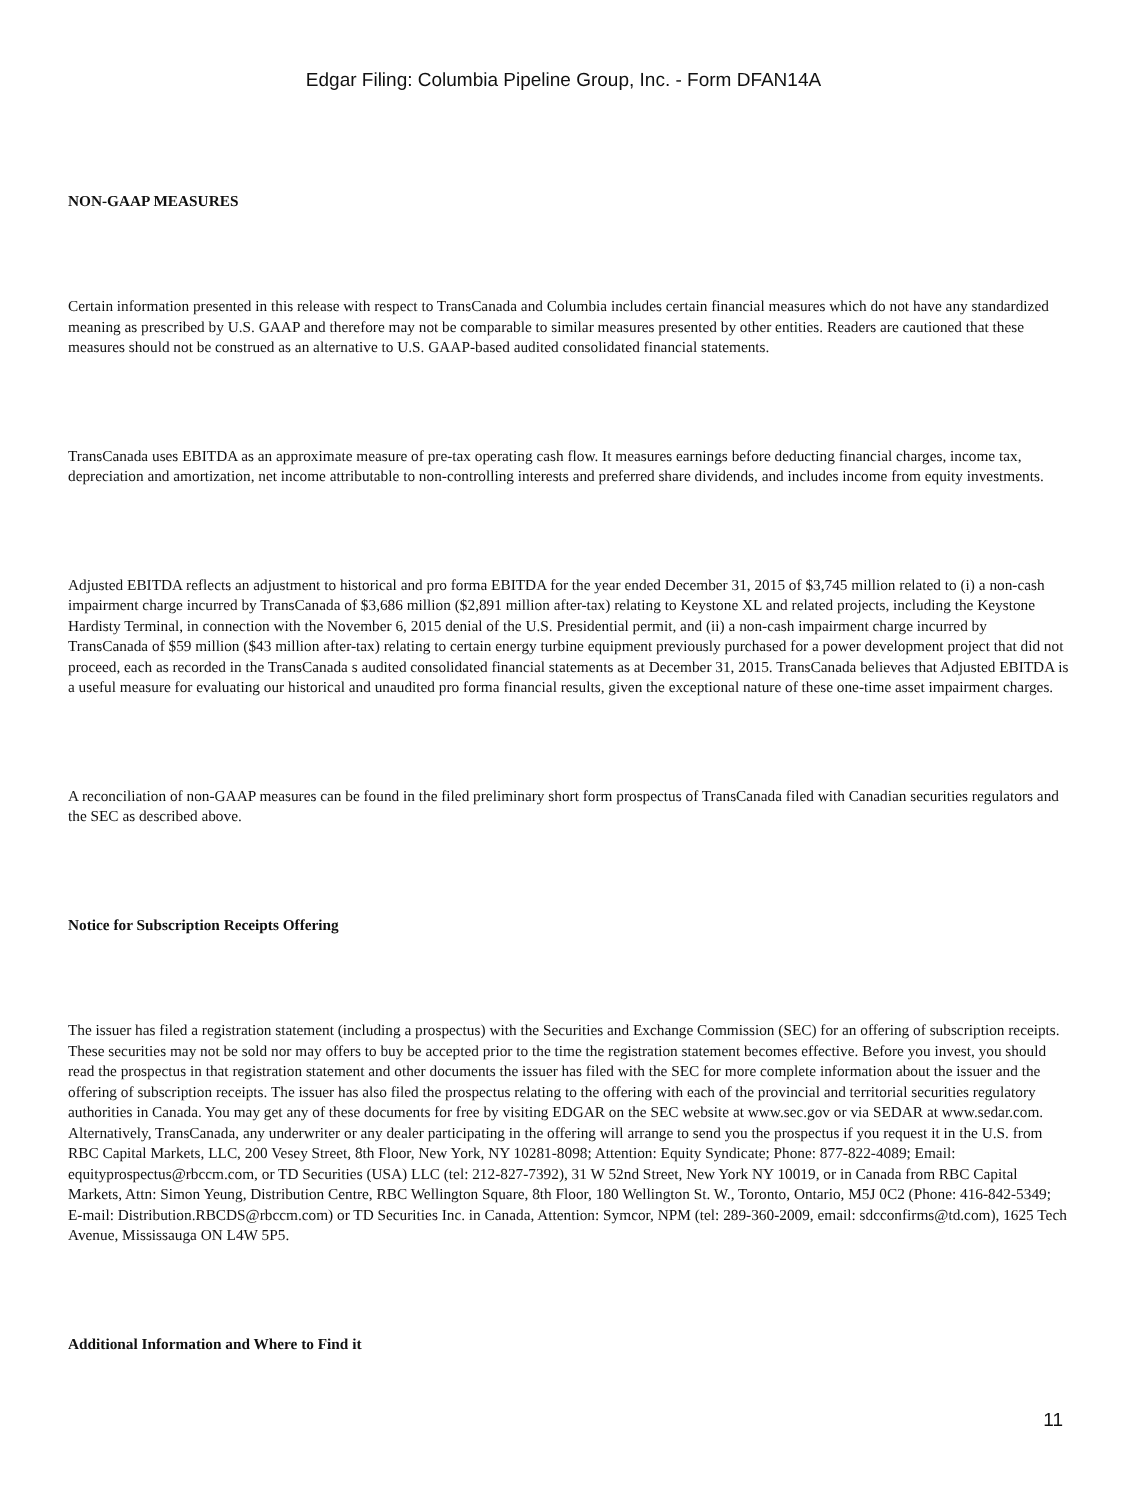Edgar Filing: Columbia Pipeline Group, Inc. - Form DFAN14A
NON-GAAP MEASURES
Certain information presented in this release with respect to TransCanada and Columbia includes certain financial measures which do not have any standardized meaning as prescribed by U.S. GAAP and therefore may not be comparable to similar measures presented by other entities. Readers are cautioned that these measures should not be construed as an alternative to U.S. GAAP-based audited consolidated financial statements.
TransCanada uses EBITDA as an approximate measure of pre-tax operating cash flow. It measures earnings before deducting financial charges, income tax, depreciation and amortization, net income attributable to non-controlling interests and preferred share dividends, and includes income from equity investments.
Adjusted EBITDA reflects an adjustment to historical and pro forma EBITDA for the year ended December 31, 2015 of $3,745 million related to (i) a non-cash impairment charge incurred by TransCanada of $3,686 million ($2,891 million after-tax) relating to Keystone XL and related projects, including the Keystone Hardisty Terminal, in connection with the November 6, 2015 denial of the U.S. Presidential permit, and (ii) a non-cash impairment charge incurred by TransCanada of $59 million ($43 million after-tax) relating to certain energy turbine equipment previously purchased for a power development project that did not proceed, each as recorded in the TransCanada s audited consolidated financial statements as at December 31, 2015. TransCanada believes that Adjusted EBITDA is a useful measure for evaluating our historical and unaudited pro forma financial results, given the exceptional nature of these one-time asset impairment charges.
A reconciliation of non-GAAP measures can be found in the filed preliminary short form prospectus of TransCanada filed with Canadian securities regulators and the SEC as described above.
Notice for Subscription Receipts Offering
The issuer has filed a registration statement (including a prospectus) with the Securities and Exchange Commission (SEC) for an offering of subscription receipts. These securities may not be sold nor may offers to buy be accepted prior to the time the registration statement becomes effective. Before you invest, you should read the prospectus in that registration statement and other documents the issuer has filed with the SEC for more complete information about the issuer and the offering of subscription receipts. The issuer has also filed the prospectus relating to the offering with each of the provincial and territorial securities regulatory authorities in Canada. You may get any of these documents for free by visiting EDGAR on the SEC website at www.sec.gov or via SEDAR at www.sedar.com. Alternatively, TransCanada, any underwriter or any dealer participating in the offering will arrange to send you the prospectus if you request it in the U.S. from RBC Capital Markets, LLC, 200 Vesey Street, 8th Floor, New York, NY 10281-8098; Attention: Equity Syndicate; Phone: 877-822-4089; Email: equityprospectus@rbccm.com, or TD Securities (USA) LLC (tel: 212-827-7392), 31 W 52nd Street, New York NY 10019, or in Canada from RBC Capital Markets, Attn: Simon Yeung, Distribution Centre, RBC Wellington Square, 8th Floor, 180 Wellington St. W., Toronto, Ontario, M5J 0C2 (Phone: 416-842-5349; E-mail: Distribution.RBCDS@rbccm.com) or TD Securities Inc. in Canada, Attention: Symcor, NPM (tel: 289-360-2009, email: sdcconfirms@td.com), 1625 Tech Avenue, Mississauga ON L4W 5P5.
Additional Information and Where to Find it
11